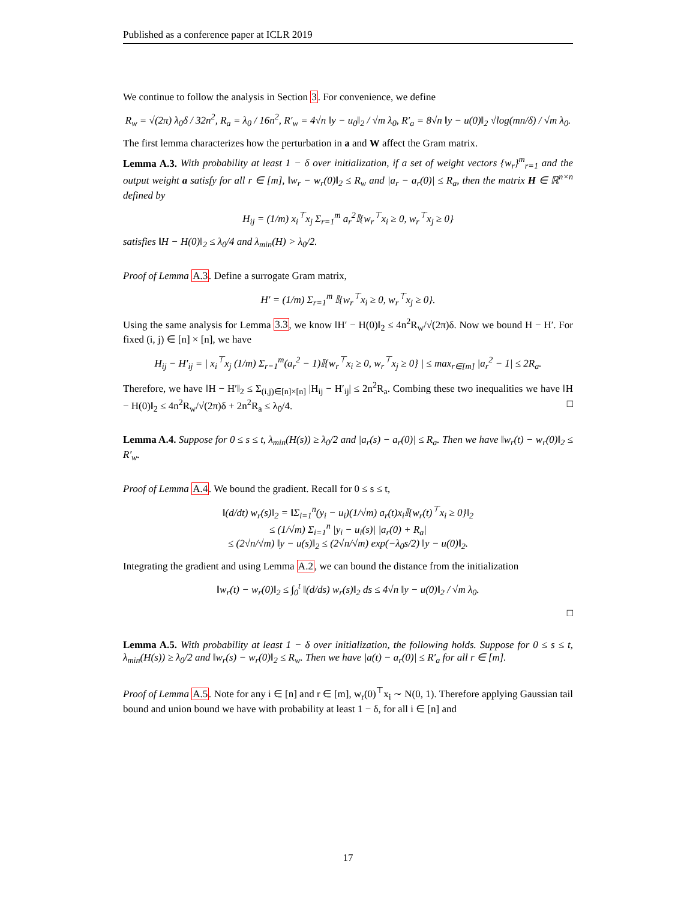Published as a conference paper at ICLR 2019
We continue to follow the analysis in Section 3. For convenience, we define
R<sub>w</sub> = √(2π) λ<sub>0</sub>δ / 32n<sup>2</sup>, R<sub>a</sub> = λ<sub>0</sub> / 16n<sup>2</sup>, R′<sub>w</sub> = 4√n ‖y − u<sub>0</sub>‖<sub>2</sub> / √m λ<sub>0</sub>, R′<sub>a</sub> = 8√n ‖y − u(0)‖<sub>2</sub> √log(mn/δ) / √m λ<sub>0</sub>.
The first lemma characterizes how the perturbation in a and W affect the Gram matrix.
Lemma A.3. With probability at least 1 − δ over initialization, if a set of weight vectors {w<sub>r</sub>}<sup>m</sup><sub>r=1</sub> and the output weight a satisfy for all r ∈ [m], ‖w<sub>r</sub> − w<sub>r</sub>(0)‖<sub>2</sub> ≤ R<sub>w</sub> and |a<sub>r</sub> − a<sub>r</sub>(0)| ≤ R<sub>a</sub>, then the matrix H ∈ ℝ<sup>n×n</sup> defined by
H<sub>ij</sub> = (1/m) x<sub>i</sub><sup>⊤</sup>x<sub>j</sub> Σ<sub>r=1</sub><sup>m</sup> a<sub>r</sub><sup>2</sup>𝕀{w<sub>r</sub><sup>⊤</sup>x<sub>i</sub> ≥ 0, w<sub>r</sub><sup>⊤</sup>x<sub>j</sub> ≥ 0}
satisfies ‖H − H(0)‖<sub>2</sub> ≤ λ<sub>0</sub>/4 and λ<sub>min</sub>(H) > λ<sub>0</sub>/2.
Proof of Lemma A.3. Define a surrogate Gram matrix,
H′ = (1/m) Σ<sub>r=1</sub><sup>m</sup> 𝕀{w<sub>r</sub><sup>⊤</sup>x<sub>i</sub> ≥ 0, w<sub>r</sub><sup>⊤</sup>x<sub>j</sub> ≥ 0}.
Using the same analysis for Lemma 3.3, we know ‖H′ − H(0)‖<sub>2</sub> ≤ 4n<sup>2</sup>R<sub>w</sub>/√(2π)δ. Now we bound H − H′. For fixed (i, j) ∈ [n] × [n], we have
H<sub>ij</sub> − H′<sub>ij</sub> = | x<sub>i</sub><sup>⊤</sup>x<sub>j</sub> (1/m) Σ<sub>r=1</sub><sup>m</sup>(a<sub>r</sub><sup>2</sup> − 1)𝕀{w<sub>r</sub><sup>⊤</sup>x<sub>i</sub> ≥ 0, w<sub>r</sub><sup>⊤</sup>x<sub>j</sub> ≥ 0} | ≤ max<sub>r∈[m]</sub> |a<sub>r</sub><sup>2</sup> − 1| ≤ 2R<sub>a</sub>.
Therefore, we have ‖H − H′‖<sub>2</sub> ≤ Σ<sub>(i,j)∈[n]×[n]</sub> |H<sub>ij</sub> − H′<sub>ij</sub>| ≤ 2n<sup>2</sup>R<sub>a</sub>. Combing these two inequalities we have ‖H − H(0)‖<sub>2</sub> ≤ 4n<sup>2</sup>R<sub>w</sub>/√(2π)δ + 2n<sup>2</sup>R<sub>a</sub> ≤ λ<sub>0</sub>/4. □
Lemma A.4. Suppose for 0 ≤ s ≤ t, λ<sub>min</sub>(H(s)) ≥ λ<sub>0</sub>/2 and |a<sub>r</sub>(s) − a<sub>r</sub>(0)| ≤ R<sub>a</sub>. Then we have ‖w<sub>r</sub>(t) − w<sub>r</sub>(0)‖<sub>2</sub> ≤ R′<sub>w</sub>.
Proof of Lemma A.4. We bound the gradient. Recall for 0 ≤ s ≤ t,
‖(d/dt) w<sub>r</sub>(s)‖<sub>2</sub> = ‖Σ<sub>i=1</sub><sup>n</sup>(y<sub>i</sub> − u<sub>i</sub>)(1/√m) a<sub>r</sub>(t)x<sub>i</sub>𝕀{w<sub>r</sub>(t)<sup>⊤</sup>x<sub>i</sub> ≥ 0}‖<sub>2</sub>
≤ (1/√m) Σ<sub>i=1</sub><sup>n</sup> |y<sub>i</sub> − u<sub>i</sub>(s)| |a<sub>r</sub>(0) + R<sub>a</sub>|
≤ (2√n/√m) ‖y − u(s)‖<sub>2</sub> ≤ (2√n/√m) exp(−λ<sub>0</sub>s/2) ‖y − u(0)‖<sub>2</sub>.
Integrating the gradient and using Lemma A.2, we can bound the distance from the initialization
‖w<sub>r</sub>(t) − w<sub>r</sub>(0)‖<sub>2</sub> ≤ ∫<sub>0</sub><sup>t</sup> ‖(d/ds) w<sub>r</sub>(s)‖<sub>2</sub> ds ≤ 4√n ‖y − u(0)‖<sub>2</sub> / √m λ<sub>0</sub>.
□
Lemma A.5. With probability at least 1 − δ over initialization, the following holds. Suppose for 0 ≤ s ≤ t, λ<sub>min</sub>(H(s)) ≥ λ<sub>0</sub>/2 and ‖w<sub>r</sub>(s) − w<sub>r</sub>(0)‖<sub>2</sub> ≤ R<sub>w</sub>. Then we have |a(t) − a<sub>r</sub>(0)| ≤ R′<sub>a</sub> for all r ∈ [m].
Proof of Lemma A.5. Note for any i ∈ [n] and r ∈ [m], w<sub>r</sub>(0)<sup>⊤</sup>x<sub>i</sub> ∼ N(0, 1). Therefore applying Gaussian tail bound and union bound we have with probability at least 1 − δ, for all i ∈ [n] and
17